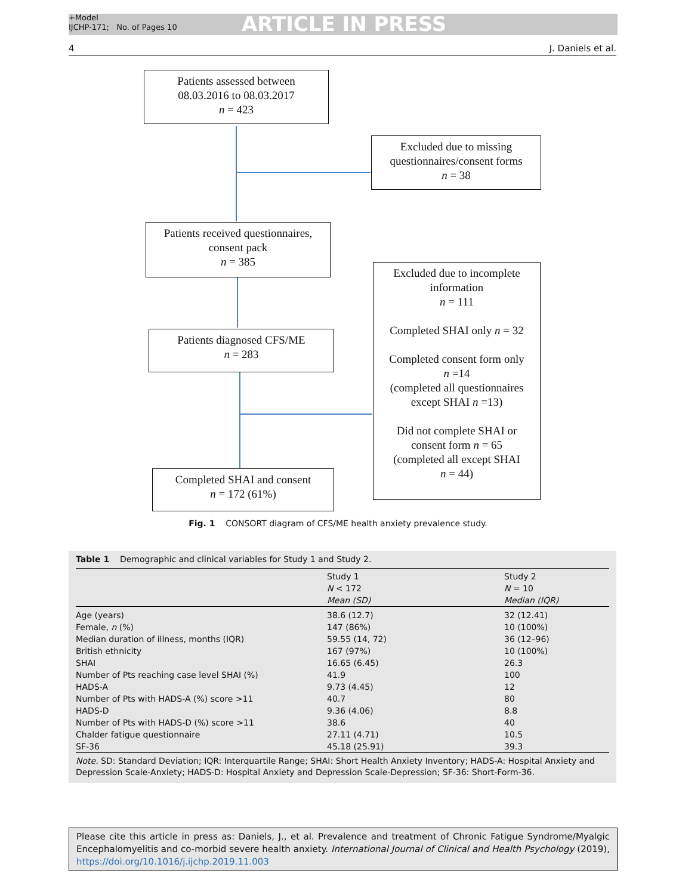+Model
IJCHP-171; No. of Pages 10
ARTICLE IN PRESS
4 J. Daniels et al.
Patients assessed between
08.03.2016 to 08.03.2017
n = 423
Excluded due to missing
questionnaires/consent forms
n = 38
Patients received questionnaires,
consent pack
n = 385
Excluded due to incomplete
information
n = 111
Completed SHAI only n = 32
Completed consent form only
n =14
(completed all questionnaires
except SHAI n =13)
Did not complete SHAI or
consent form n = 65
(completed all except SHAI
n = 44)
Patients diagnosed CFS/ME
n = 283
Completed SHAI and consent
n = 172 (61%)
Fig. 1 CONSORT diagram of CFS/ME health anxiety prevalence study.
Table 1 Demographic and clinical variables for Study 1 and Study 2.
| | Study 1 N < 172 Mean (SD) | Study 2 N = 10 Median (IQR) |
| --- | --- | --- |
| Age (years) | 38.6 (12.7) | 32 (12.41) |
| Female, n (%) | 147 (86%) | 10 (100%) |
| Median duration of illness, months (IQR) | 59.55 (14, 72) | 36 (12–96) |
| British ethnicity | 167 (97%) | 10 (100%) |
| SHAI | 16.65 (6.45) | 26.3 |
| Number of Pts reaching case level SHAI (%) | 41.9 | 100 |
| HADS-A | 9.73 (4.45) | 12 |
| Number of Pts with HADS-A (%) score >11 | 40.7 | 80 |
| HADS-D | 9.36 (4.06) | 8.8 |
| Number of Pts with HADS-D (%) score >11 | 38.6 | 40 |
| Chalder fatigue questionnaire | 27.11 (4.71) | 10.5 |
| SF-36 | 45.18 (25.91) | 39.3 |
Note. SD: Standard Deviation; IQR: Interquartile Range; SHAI: Short Health Anxiety Inventory; HADS-A: Hospital Anxiety and Depression Scale-Anxiety; HADS-D: Hospital Anxiety and Depression Scale-Depression; SF-36: Short-Form-36.
Please cite this article in press as: Daniels, J., et al. Prevalence and treatment of Chronic Fatigue Syndrome/Myalgic Encephalomyelitis and co-morbid severe health anxiety. International Journal of Clinical and Health Psychology (2019), https://doi.org/10.1016/j.ijchp.2019.11.003